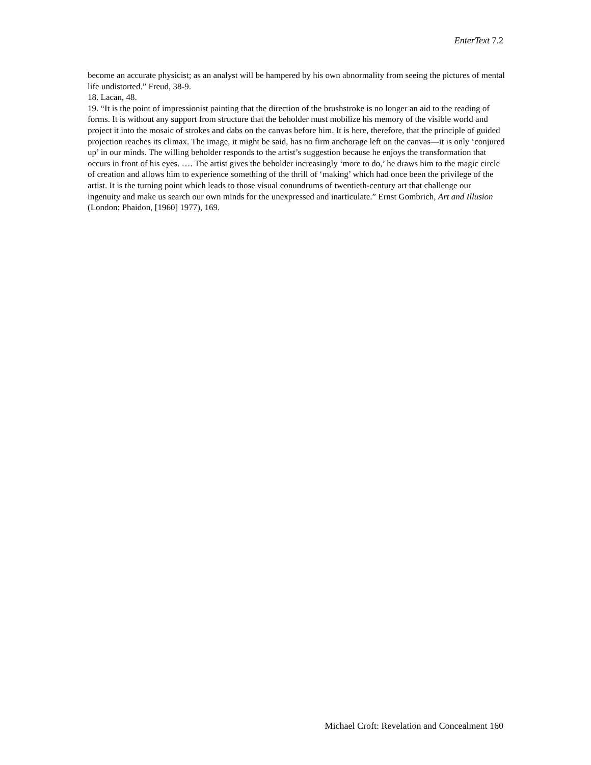EnterText 7.2
become an accurate physicist; as an analyst will be hampered by his own abnormality from seeing the pictures of mental life undistorted.” Freud, 38-9.
18. Lacan, 48.
19. “It is the point of impressionist painting that the direction of the brushstroke is no longer an aid to the reading of forms. It is without any support from structure that the beholder must mobilize his memory of the visible world and project it into the mosaic of strokes and dabs on the canvas before him. It is here, therefore, that the principle of guided projection reaches its climax. The image, it might be said, has no firm anchorage left on the canvas—it is only ‘conjured up’ in our minds. The willing beholder responds to the artist’s suggestion because he enjoys the transformation that occurs in front of his eyes. …. The artist gives the beholder increasingly ‘more to do,’ he draws him to the magic circle of creation and allows him to experience something of the thrill of ‘making’ which had once been the privilege of the artist. It is the turning point which leads to those visual conundrums of twentieth-century art that challenge our ingenuity and make us search our own minds for the unexpressed and inarticulate.” Ernst Gombrich, Art and Illusion (London: Phaidon, [1960] 1977), 169.
Michael Croft: Revelation and Concealment 160